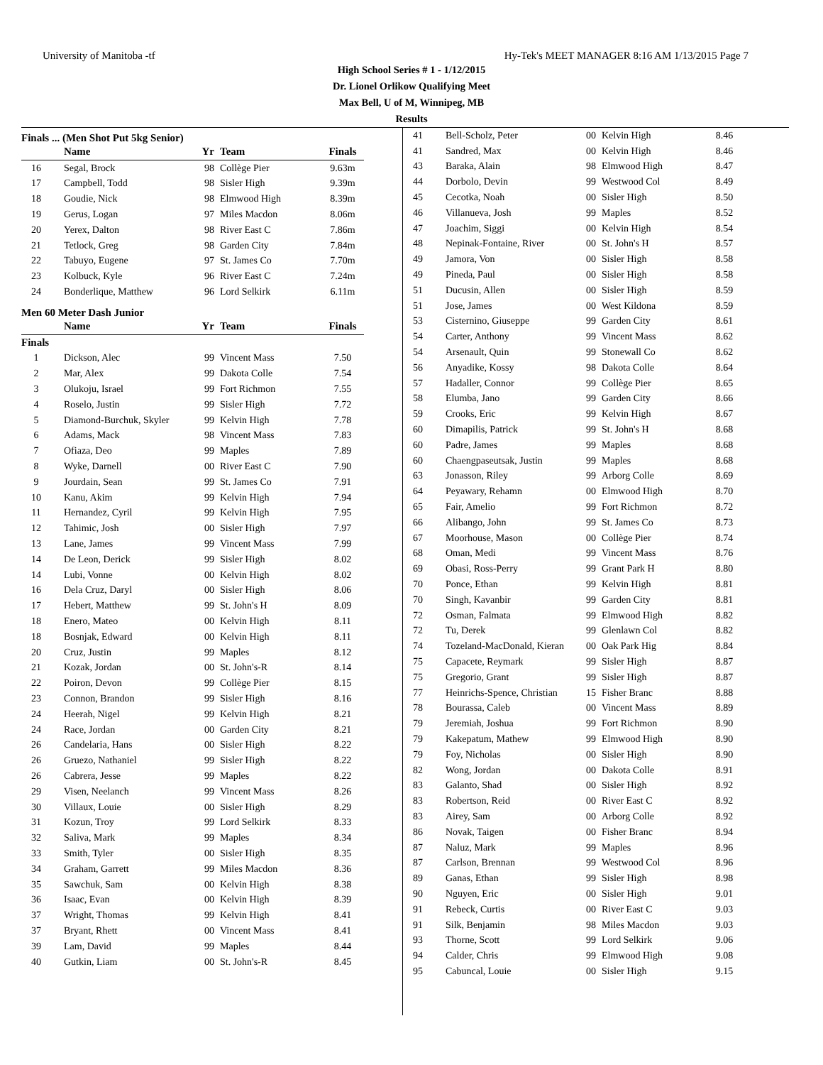University of Manitoba -tf Hy-Tek's MEET MANAGER 8:16 AM 1/13/2015 Page 7
High School Series # 1 - 1/12/2015
Dr. Lionel Orlikow Qualifying Meet
Max Bell, U of M, Winnipeg, MB
Results
Finals ... (Men Shot Put 5kg Senior)
| | Name | Yr | Team | Finals |
| --- | --- | --- | --- | --- |
| 16 | Segal, Brock | 98 | Collège Pier | 9.63m |
| 17 | Campbell, Todd | 98 | Sisler High | 9.39m |
| 18 | Goudie, Nick | 98 | Elmwood High | 8.39m |
| 19 | Gerus, Logan | 97 | Miles Macdon | 8.06m |
| 20 | Yerex, Dalton | 98 | River East C | 7.86m |
| 21 | Tetlock, Greg | 98 | Garden City | 7.84m |
| 22 | Tabuyo, Eugene | 97 | St. James Co | 7.70m |
| 23 | Kolbuck, Kyle | 96 | River East C | 7.24m |
| 24 | Bonderlique, Matthew | 96 | Lord Selkirk | 6.11m |
Men 60 Meter Dash Junior
| | Name | Yr | Team | Finals |
| --- | --- | --- | --- | --- |
| Finals | | | | |
| 1 | Dickson, Alec | 99 | Vincent Mass | 7.50 |
| 2 | Mar, Alex | 99 | Dakota Colle | 7.54 |
| 3 | Olukoju, Israel | 99 | Fort Richmon | 7.55 |
| 4 | Roselo, Justin | 99 | Sisler High | 7.72 |
| 5 | Diamond-Burchuk, Skyler | 99 | Kelvin High | 7.78 |
| 6 | Adams, Mack | 98 | Vincent Mass | 7.83 |
| 7 | Ofiaza, Deo | 99 | Maples | 7.89 |
| 8 | Wyke, Darnell | 00 | River East C | 7.90 |
| 9 | Jourdain, Sean | 99 | St. James Co | 7.91 |
| 10 | Kanu, Akim | 99 | Kelvin High | 7.94 |
| 11 | Hernandez, Cyril | 99 | Kelvin High | 7.95 |
| 12 | Tahimic, Josh | 00 | Sisler High | 7.97 |
| 13 | Lane, James | 99 | Vincent Mass | 7.99 |
| 14 | De Leon, Derick | 99 | Sisler High | 8.02 |
| 14 | Lubi, Vonne | 00 | Kelvin High | 8.02 |
| 16 | Dela Cruz, Daryl | 00 | Sisler High | 8.06 |
| 17 | Hebert, Matthew | 99 | St. John's H | 8.09 |
| 18 | Enero, Mateo | 00 | Kelvin High | 8.11 |
| 18 | Bosnjak, Edward | 00 | Kelvin High | 8.11 |
| 20 | Cruz, Justin | 99 | Maples | 8.12 |
| 21 | Kozak, Jordan | 00 | St. John's-R | 8.14 |
| 22 | Poiron, Devon | 99 | Collège Pier | 8.15 |
| 23 | Connon, Brandon | 99 | Sisler High | 8.16 |
| 24 | Heerah, Nigel | 99 | Kelvin High | 8.21 |
| 24 | Race, Jordan | 00 | Garden City | 8.21 |
| 26 | Candelaria, Hans | 00 | Sisler High | 8.22 |
| 26 | Gruezo, Nathaniel | 99 | Sisler High | 8.22 |
| 26 | Cabrera, Jesse | 99 | Maples | 8.22 |
| 29 | Visen, Neelanch | 99 | Vincent Mass | 8.26 |
| 30 | Villaux, Louie | 00 | Sisler High | 8.29 |
| 31 | Kozun, Troy | 99 | Lord Selkirk | 8.33 |
| 32 | Saliva, Mark | 99 | Maples | 8.34 |
| 33 | Smith, Tyler | 00 | Sisler High | 8.35 |
| 34 | Graham, Garrett | 99 | Miles Macdon | 8.36 |
| 35 | Sawchuk, Sam | 00 | Kelvin High | 8.38 |
| 36 | Isaac, Evan | 00 | Kelvin High | 8.39 |
| 37 | Wright, Thomas | 99 | Kelvin High | 8.41 |
| 37 | Bryant, Rhett | 00 | Vincent Mass | 8.41 |
| 39 | Lam, David | 99 | Maples | 8.44 |
| 40 | Gutkin, Liam | 00 | St. John's-R | 8.45 |
| 41 | Bell-Scholz, Peter | 00 | Kelvin High | 8.46 |
| 41 | Sandred, Max | 00 | Kelvin High | 8.46 |
| 43 | Baraka, Alain | 98 | Elmwood High | 8.47 |
| 44 | Dorbolo, Devin | 99 | Westwood Col | 8.49 |
| 45 | Cecotka, Noah | 00 | Sisler High | 8.50 |
| 46 | Villanueva, Josh | 99 | Maples | 8.52 |
| 47 | Joachim, Siggi | 00 | Kelvin High | 8.54 |
| 48 | Nepinak-Fontaine, River | 00 | St. John's H | 8.57 |
| 49 | Jamora, Von | 00 | Sisler High | 8.58 |
| 49 | Pineda, Paul | 00 | Sisler High | 8.58 |
| 51 | Ducusin, Allen | 00 | Sisler High | 8.59 |
| 51 | Jose, James | 00 | West Kildona | 8.59 |
| 53 | Cisternino, Giuseppe | 99 | Garden City | 8.61 |
| 54 | Carter, Anthony | 99 | Vincent Mass | 8.62 |
| 54 | Arsenault, Quin | 99 | Stonewall Co | 8.62 |
| 56 | Anyadike, Kossy | 98 | Dakota Colle | 8.64 |
| 57 | Hadaller, Connor | 99 | Collège Pier | 8.65 |
| 58 | Elumba, Jano | 99 | Garden City | 8.66 |
| 59 | Crooks, Eric | 99 | Kelvin High | 8.67 |
| 60 | Dimapilis, Patrick | 99 | St. John's H | 8.68 |
| 60 | Padre, James | 99 | Maples | 8.68 |
| 60 | Chaengpaseutsak, Justin | 99 | Maples | 8.68 |
| 63 | Jonasson, Riley | 99 | Arborg Colle | 8.69 |
| 64 | Peyawary, Rehamn | 00 | Elmwood High | 8.70 |
| 65 | Fair, Amelio | 99 | Fort Richmon | 8.72 |
| 66 | Alibango, John | 99 | St. James Co | 8.73 |
| 67 | Moorhouse, Mason | 00 | Collège Pier | 8.74 |
| 68 | Oman, Medi | 99 | Vincent Mass | 8.76 |
| 69 | Obasi, Ross-Perry | 99 | Grant Park H | 8.80 |
| 70 | Ponce, Ethan | 99 | Kelvin High | 8.81 |
| 70 | Singh, Kavanbir | 99 | Garden City | 8.81 |
| 72 | Osman, Falmata | 99 | Elmwood High | 8.82 |
| 72 | Tu, Derek | 99 | Glenlawn Col | 8.82 |
| 74 | Tozeland-MacDonald, Kieran | 00 | Oak Park Hig | 8.84 |
| 75 | Capacete, Reymark | 99 | Sisler High | 8.87 |
| 75 | Gregorio, Grant | 99 | Sisler High | 8.87 |
| 77 | Heinrichs-Spence, Christian | 15 | Fisher Branc | 8.88 |
| 78 | Bourassa, Caleb | 00 | Vincent Mass | 8.89 |
| 79 | Jeremiah, Joshua | 99 | Fort Richmon | 8.90 |
| 79 | Kakepatum, Mathew | 99 | Elmwood High | 8.90 |
| 79 | Foy, Nicholas | 00 | Sisler High | 8.90 |
| 82 | Wong, Jordan | 00 | Dakota Colle | 8.91 |
| 83 | Galanto, Shad | 00 | Sisler High | 8.92 |
| 83 | Robertson, Reid | 00 | River East C | 8.92 |
| 83 | Airey, Sam | 00 | Arborg Colle | 8.92 |
| 86 | Novak, Taigen | 00 | Fisher Branc | 8.94 |
| 87 | Naluz, Mark | 99 | Maples | 8.96 |
| 87 | Carlson, Brennan | 99 | Westwood Col | 8.96 |
| 89 | Ganas, Ethan | 99 | Sisler High | 8.98 |
| 90 | Nguyen, Eric | 00 | Sisler High | 9.01 |
| 91 | Rebeck, Curtis | 00 | River East C | 9.03 |
| 91 | Silk, Benjamin | 98 | Miles Macdon | 9.03 |
| 93 | Thorne, Scott | 99 | Lord Selkirk | 9.06 |
| 94 | Calder, Chris | 99 | Elmwood High | 9.08 |
| 95 | Cabuncal, Louie | 00 | Sisler High | 9.15 |